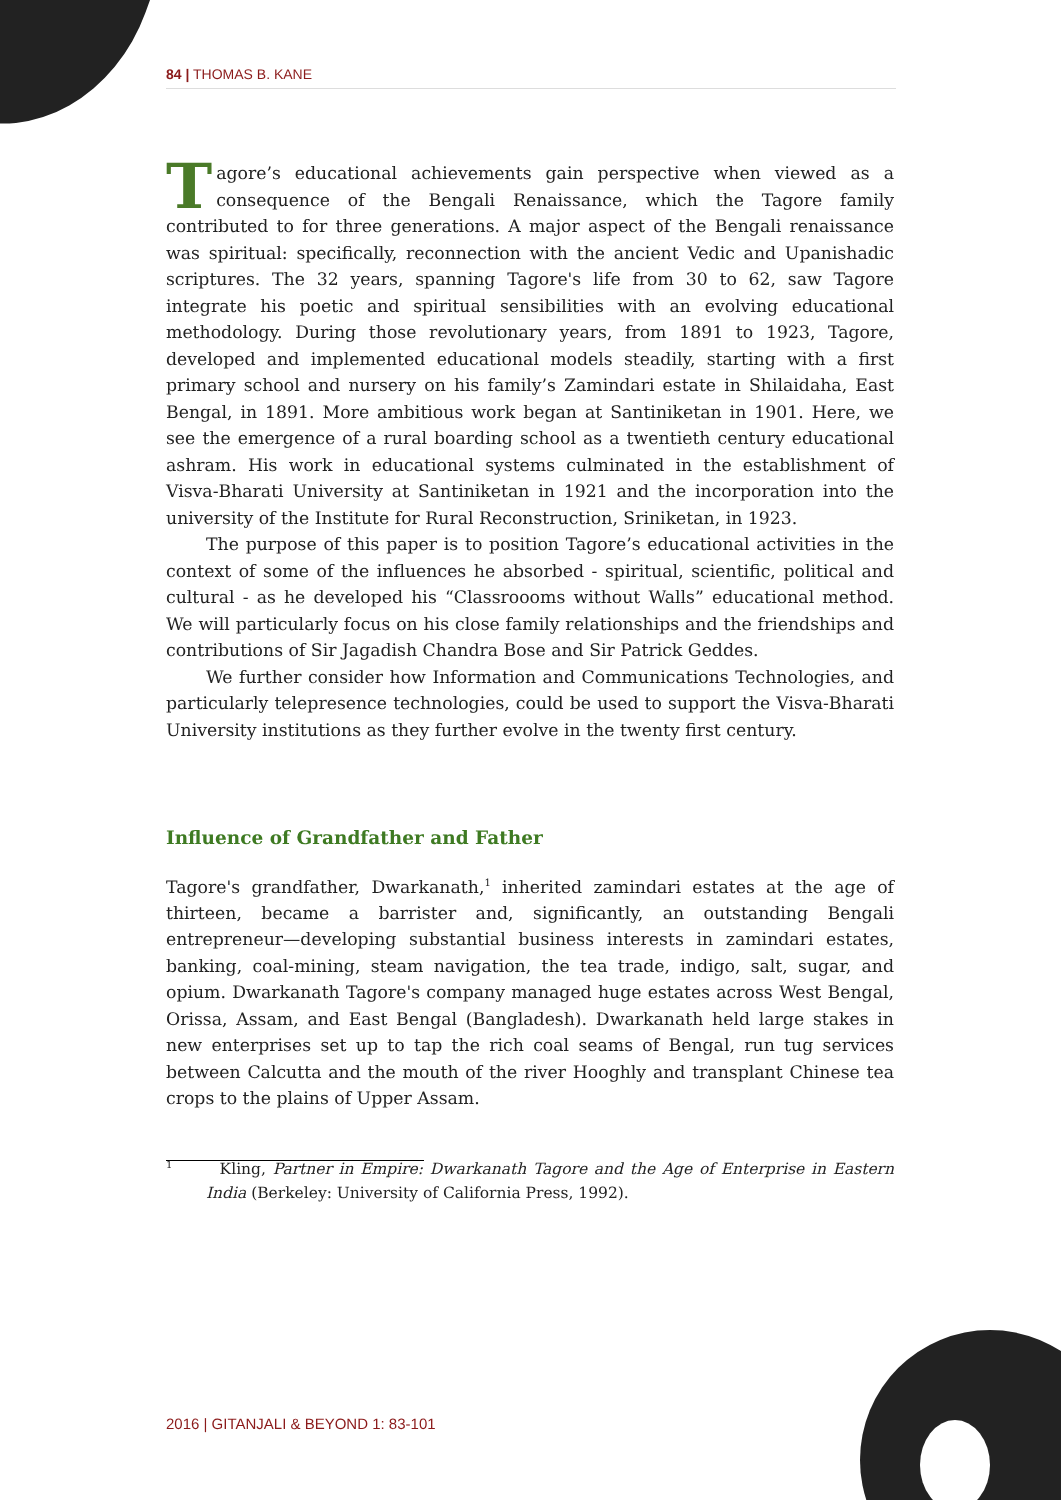84 | THOMAS B. KANE
Tagore’s educational achievements gain perspective when viewed as a consequence of the Bengali Renaissance, which the Tagore family contributed to for three generations. A major aspect of the Bengali renaissance was spiritual: specifically, reconnection with the ancient Vedic and Upanishadic scriptures. The 32 years, spanning Tagore's life from 30 to 62, saw Tagore integrate his poetic and spiritual sensibilities with an evolving educational methodology. During those revolutionary years, from 1891 to 1923, Tagore, developed and implemented educational models steadily, starting with a first primary school and nursery on his family’s Zamindari estate in Shilaidaha, East Bengal, in 1891. More ambitious work began at Santiniketan in 1901. Here, we see the emergence of a rural boarding school as a twentieth century educational ashram. His work in educational systems culminated in the establishment of Visva-Bharati University at Santiniketan in 1921 and the incorporation into the university of the Institute for Rural Reconstruction, Sriniketan, in 1923.
The purpose of this paper is to position Tagore’s educational activities in the context of some of the influences he absorbed - spiritual, scientific, political and cultural - as he developed his “Classroooms without Walls” educational method. We will particularly focus on his close family relationships and the friendships and contributions of Sir Jagadish Chandra Bose and Sir Patrick Geddes.
We further consider how Information and Communications Technologies, and particularly telepresence technologies, could be used to support the Visva-Bharati University institutions as they further evolve in the twenty first century.
Influence of Grandfather and Father
Tagore's grandfather, Dwarkanath,<sup>1</sup> inherited zamindari estates at the age of thirteen, became a barrister and, significantly, an outstanding Bengali entrepreneur—developing substantial business interests in zamindari estates, banking, coal-mining, steam navigation, the tea trade, indigo, salt, sugar, and opium. Dwarkanath Tagore's company managed huge estates across West Bengal, Orissa, Assam, and East Bengal (Bangladesh). Dwarkanath held large stakes in new enterprises set up to tap the rich coal seams of Bengal, run tug services between Calcutta and the mouth of the river Hooghly and transplant Chinese tea crops to the plains of Upper Assam.
<sup>1</sup> Kling, Partner in Empire: Dwarkanath Tagore and the Age of Enterprise in Eastern India (Berkeley: University of California Press, 1992).
2016 | GITANJALI & BEYOND 1: 83-101